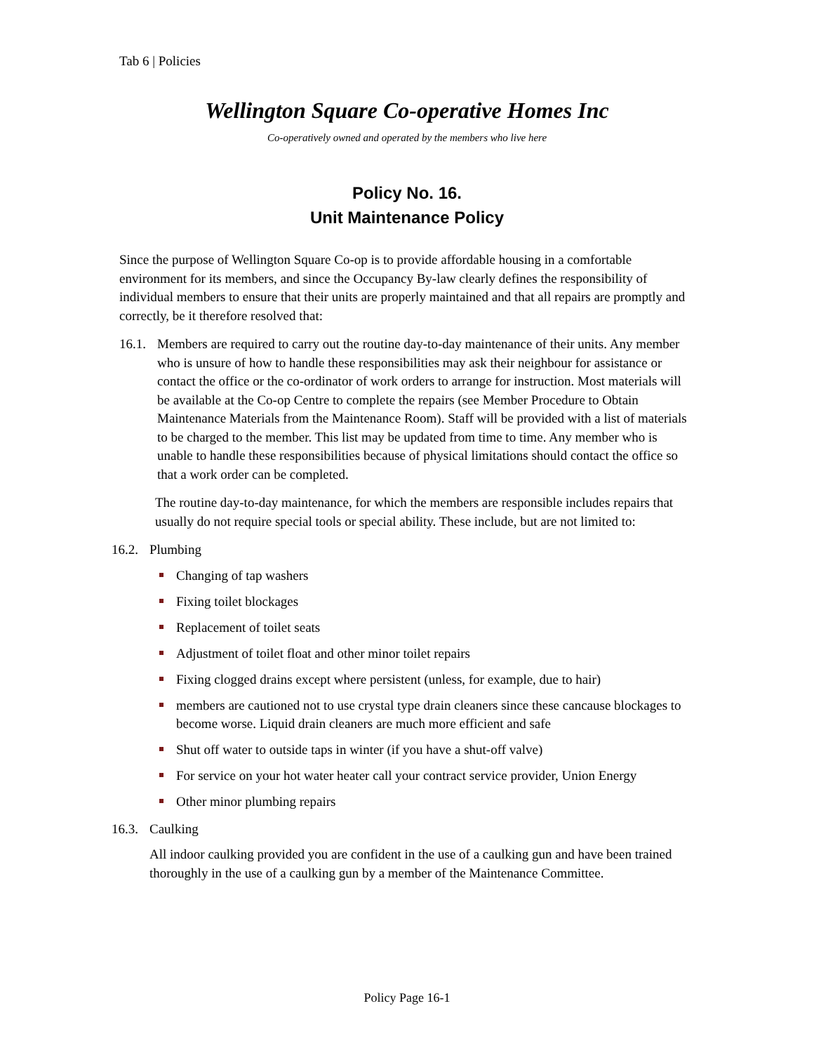Tab 6 | Policies
Wellington Square Co-operative Homes Inc
Co-operatively owned and operated by the members who live here
Policy No. 16.
Unit Maintenance Policy
Since the purpose of Wellington Square Co-op is to provide affordable housing in a comfortable environment for its members, and since the Occupancy By-law clearly defines the responsibility of individual members to ensure that their units are properly maintained and that all repairs are promptly and correctly, be it therefore resolved that:
16.1.
Members are required to carry out the routine day-to-day maintenance of their units. Any member who is unsure of how to handle these responsibilities may ask their neighbour for assistance or contact the office or the co-ordinator of work orders to arrange for instruction. Most materials will be available at the Co-op Centre to complete the repairs (see Member Procedure to Obtain Maintenance Materials from the Maintenance Room). Staff will be provided with a list of materials to be charged to the member. This list may be updated from time to time. Any member who is unable to handle these responsibilities because of physical limitations should contact the office so that a work order can be completed.
The routine day-to-day maintenance, for which the members are responsible includes repairs that usually do not require special tools or special ability. These include, but are not limited to:
16.2.
Plumbing
Changing of tap washers
Fixing toilet blockages
Replacement of toilet seats
Adjustment of toilet float and other minor toilet repairs
Fixing clogged drains except where persistent (unless, for example, due to hair)
members are cautioned not to use crystal type drain cleaners since these cancause blockages to become worse. Liquid drain cleaners are much more efficient and safe
Shut off water to outside taps in winter (if you have a shut-off valve)
For service on your hot water heater call your contract service provider, Union Energy
Other minor plumbing repairs
16.3.
Caulking
All indoor caulking provided you are confident in the use of a caulking gun and have been trained thoroughly in the use of a caulking gun by a member of the Maintenance Committee.
Policy Page 16-1